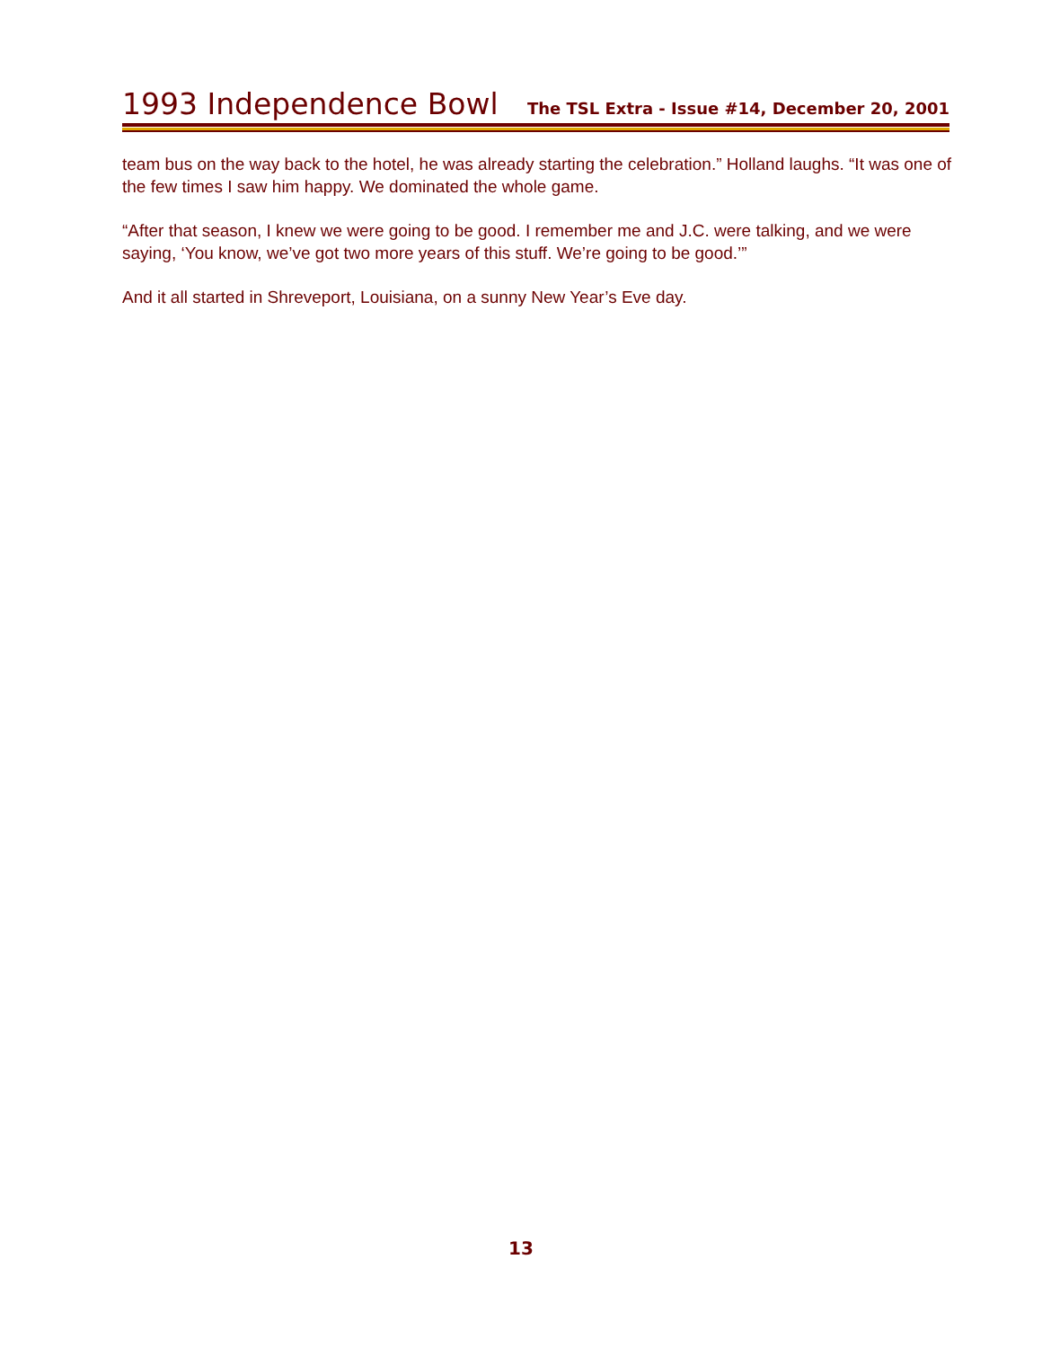1993 Independence Bowl
The TSL Extra - Issue #14, December 20, 2001
team bus on the way back to the hotel, he was already starting the celebration.” Holland laughs. “It was one of the few times I saw him happy. We dominated the whole game.
“After that season, I knew we were going to be good. I remember me and J.C. were talking, and we were saying, ‘You know, we’ve got two more years of this stuff. We’re going to be good.’”
And it all started in Shreveport, Louisiana, on a sunny New Year’s Eve day.
13